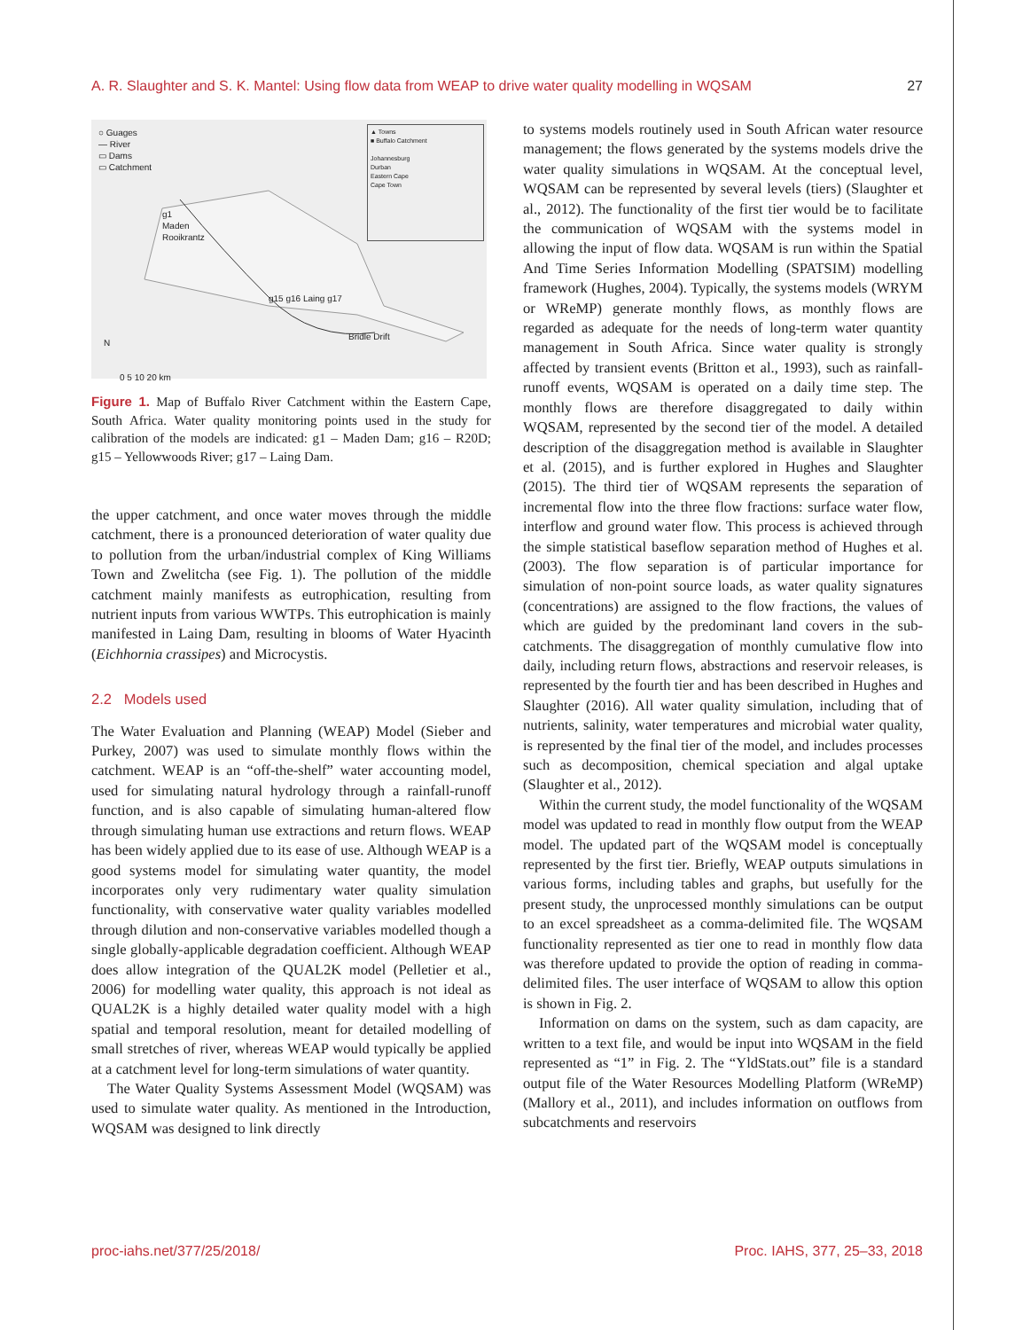A. R. Slaughter and S. K. Mantel: Using flow data from WEAP to drive water quality modelling in WQSAM 27
○ Guages
— River
▭ Dams
▭ Catchment
▲ Towns
■ Buffalo Catchment
Johannesburg
Durban
Eastern Cape
Cape Town
g1
Maden
Rooikrantz
g15 g16 Laing g17
Bridle Drift
N
0 5 10 20 km
Figure 1. Map of Buffalo River Catchment within the Eastern Cape, South Africa. Water quality monitoring points used in the study for calibration of the models are indicated: g1 – Maden Dam; g16 – R20D; g15 – Yellowwoods River; g17 – Laing Dam.
the upper catchment, and once water moves through the middle catchment, there is a pronounced deterioration of water quality due to pollution from the urban/industrial complex of King Williams Town and Zwelitcha (see Fig. 1). The pollution of the middle catchment mainly manifests as eutrophication, resulting from nutrient inputs from various WWTPs. This eutrophication is mainly manifested in Laing Dam, resulting in blooms of Water Hyacinth (Eichhornia crassipes) and Microcystis.
2.2 Models used
The Water Evaluation and Planning (WEAP) Model (Sieber and Purkey, 2007) was used to simulate monthly flows within the catchment. WEAP is an “off-the-shelf” water accounting model, used for simulating natural hydrology through a rainfall-runoff function, and is also capable of simulating human-altered flow through simulating human use extractions and return flows. WEAP has been widely applied due to its ease of use. Although WEAP is a good systems model for simulating water quantity, the model incorporates only very rudimentary water quality simulation functionality, with conservative water quality variables modelled through dilution and non-conservative variables modelled though a single globally-applicable degradation coefficient. Although WEAP does allow integration of the QUAL2K model (Pelletier et al., 2006) for modelling water quality, this approach is not ideal as QUAL2K is a highly detailed water quality model with a high spatial and temporal resolution, meant for detailed modelling of small stretches of river, whereas WEAP would typically be applied at a catchment level for long-term simulations of water quantity.
The Water Quality Systems Assessment Model (WQSAM) was used to simulate water quality. As mentioned in the Introduction, WQSAM was designed to link directly
to systems models routinely used in South African water resource management; the flows generated by the systems models drive the water quality simulations in WQSAM. At the conceptual level, WQSAM can be represented by several levels (tiers) (Slaughter et al., 2012). The functionality of the first tier would be to facilitate the communication of WQSAM with the systems model in allowing the input of flow data. WQSAM is run within the Spatial And Time Series Information Modelling (SPATSIM) modelling framework (Hughes, 2004). Typically, the systems models (WRYM or WReMP) generate monthly flows, as monthly flows are regarded as adequate for the needs of long-term water quantity management in South Africa. Since water quality is strongly affected by transient events (Britton et al., 1993), such as rainfall-runoff events, WQSAM is operated on a daily time step. The monthly flows are therefore disaggregated to daily within WQSAM, represented by the second tier of the model. A detailed description of the disaggregation method is available in Slaughter et al. (2015), and is further explored in Hughes and Slaughter (2015). The third tier of WQSAM represents the separation of incremental flow into the three flow fractions: surface water flow, interflow and ground water flow. This process is achieved through the simple statistical baseflow separation method of Hughes et al. (2003). The flow separation is of particular importance for simulation of non-point source loads, as water quality signatures (concentrations) are assigned to the flow fractions, the values of which are guided by the predominant land covers in the sub-catchments. The disaggregation of monthly cumulative flow into daily, including return flows, abstractions and reservoir releases, is represented by the fourth tier and has been described in Hughes and Slaughter (2016). All water quality simulation, including that of nutrients, salinity, water temperatures and microbial water quality, is represented by the final tier of the model, and includes processes such as decomposition, chemical speciation and algal uptake (Slaughter et al., 2012).
Within the current study, the model functionality of the WQSAM model was updated to read in monthly flow output from the WEAP model. The updated part of the WQSAM model is conceptually represented by the first tier. Briefly, WEAP outputs simulations in various forms, including tables and graphs, but usefully for the present study, the unprocessed monthly simulations can be output to an excel spreadsheet as a comma-delimited file. The WQSAM functionality represented as tier one to read in monthly flow data was therefore updated to provide the option of reading in comma-delimited files. The user interface of WQSAM to allow this option is shown in Fig. 2.
Information on dams on the system, such as dam capacity, are written to a text file, and would be input into WQSAM in the field represented as “1” in Fig. 2. The “YldStats.out” file is a standard output file of the Water Resources Modelling Platform (WReMP) (Mallory et al., 2011), and includes information on outflows from subcatchments and reservoirs
proc-iahs.net/377/25/2018/ Proc. IAHS, 377, 25–33, 2018